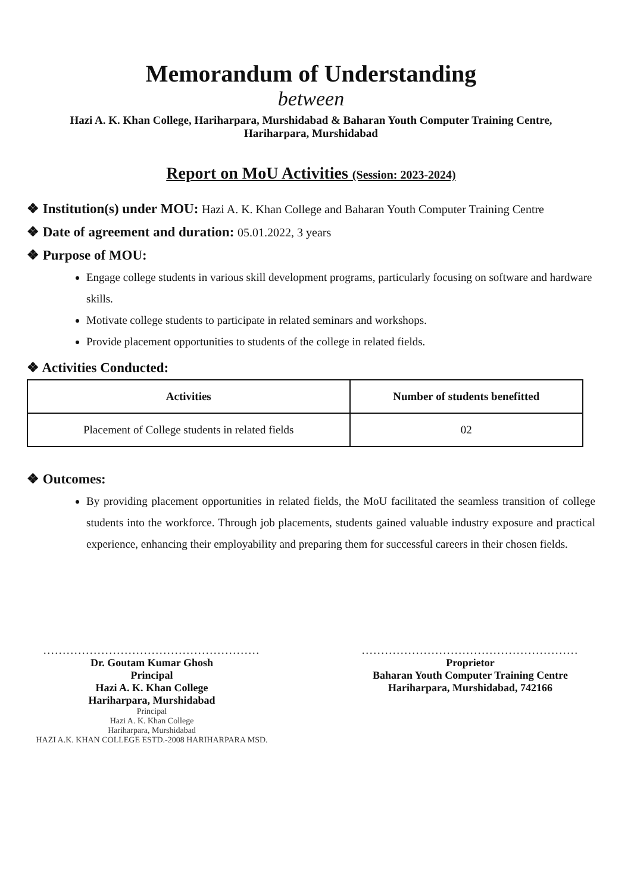Memorandum of Understanding
between
Hazi A. K. Khan College, Hariharpara, Murshidabad & Baharan Youth Computer Training Centre,
Hariharpara, Murshidabad
Report on MoU Activities (Session: 2023-2024)
❖ Institution(s) under MOU: Hazi A. K. Khan College and Baharan Youth Computer Training Centre
❖ Date of agreement and duration: 05.01.2022, 3 years
❖ Purpose of MOU:
Engage college students in various skill development programs, particularly focusing on software and hardware skills.
Motivate college students to participate in related seminars and workshops.
Provide placement opportunities to students of the college in related fields.
❖ Activities Conducted:
| Activities | Number of students benefitted |
| --- | --- |
| Placement of College students in related fields | 02 |
❖ Outcomes:
By providing placement opportunities in related fields, the MoU facilitated the seamless transition of college students into the workforce. Through job placements, students gained valuable industry exposure and practical experience, enhancing their employability and preparing them for successful careers in their chosen fields.
........................................................
Dr. Goutam Kumar Ghosh
Principal
Hazi A. K. Khan College
Hariharpara, Murshidabad
Principal
Hazi A. K. Khan College
Hariharpara, Murshidabad
HAZI A.K. KHAN COLLEGE ESTD.-2008 HARIHARPARA MSD.
........................................................
Proprietor
Baharan Youth Computer Training Centre
Hariharpara, Murshidabad, 742166